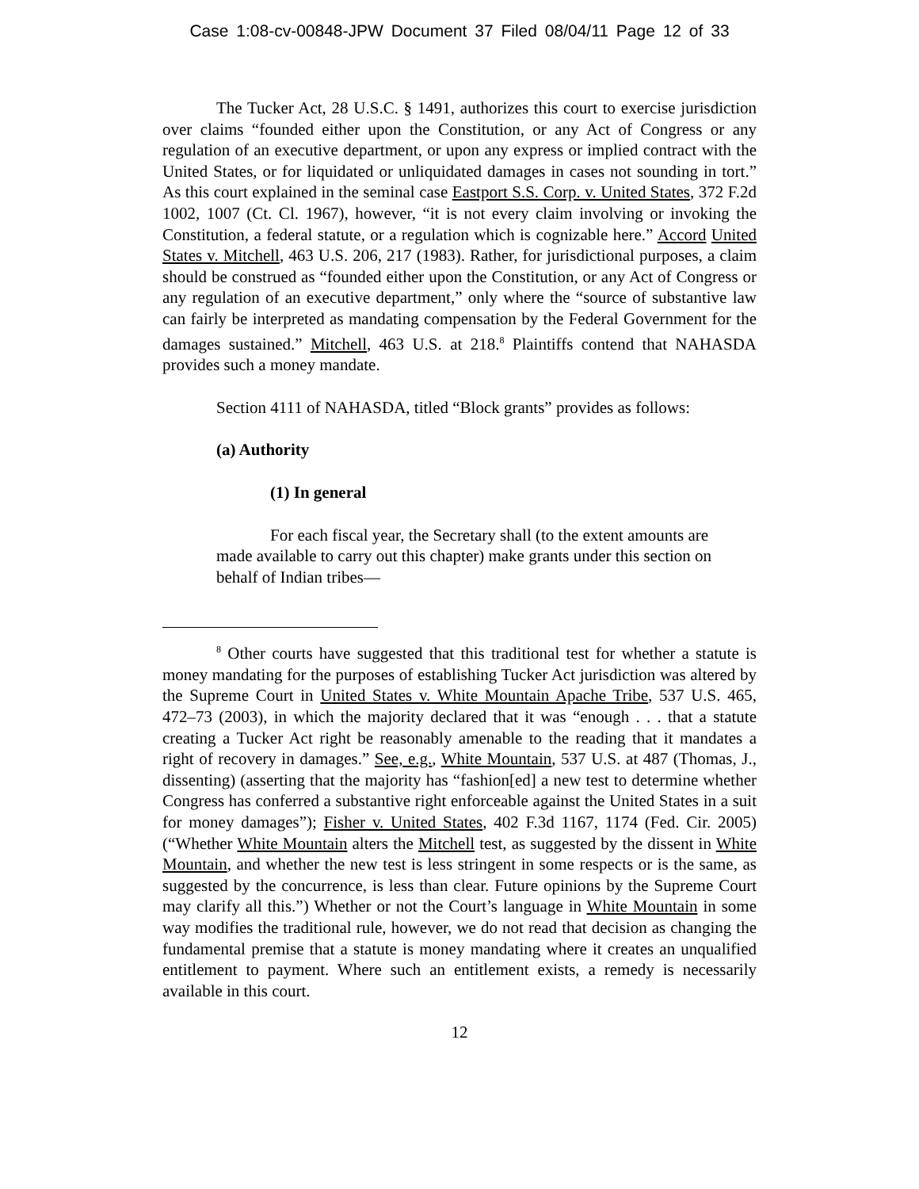Case 1:08-cv-00848-JPW Document 37 Filed 08/04/11 Page 12 of 33
The Tucker Act, 28 U.S.C. § 1491, authorizes this court to exercise jurisdiction over claims “founded either upon the Constitution, or any Act of Congress or any regulation of an executive department, or upon any express or implied contract with the United States, or for liquidated or unliquidated damages in cases not sounding in tort.” As this court explained in the seminal case Eastport S.S. Corp. v. United States, 372 F.2d 1002, 1007 (Ct. Cl. 1967), however, “it is not every claim involving or invoking the Constitution, a federal statute, or a regulation which is cognizable here.” Accord United States v. Mitchell, 463 U.S. 206, 217 (1983). Rather, for jurisdictional purposes, a claim should be construed as “founded either upon the Constitution, or any Act of Congress or any regulation of an executive department,” only where the “source of substantive law can fairly be interpreted as mandating compensation by the Federal Government for the damages sustained.” Mitchell, 463 U.S. at 218.<sup>8</sup> Plaintiffs contend that NAHASDA provides such a money mandate.
Section 4111 of NAHASDA, titled “Block grants” provides as follows:
(a) Authority
(1) In general
For each fiscal year, the Secretary shall (to the extent amounts are made available to carry out this chapter) make grants under this section on behalf of Indian tribes—
<sup>8</sup> Other courts have suggested that this traditional test for whether a statute is money mandating for the purposes of establishing Tucker Act jurisdiction was altered by the Supreme Court in United States v. White Mountain Apache Tribe, 537 U.S. 465, 472–73 (2003), in which the majority declared that it was “enough . . . that a statute creating a Tucker Act right be reasonably amenable to the reading that it mandates a right of recovery in damages.” See, e.g., White Mountain, 537 U.S. at 487 (Thomas, J., dissenting) (asserting that the majority has “fashion[ed] a new test to determine whether Congress has conferred a substantive right enforceable against the United States in a suit for money damages”); Fisher v. United States, 402 F.3d 1167, 1174 (Fed. Cir. 2005) (“Whether White Mountain alters the Mitchell test, as suggested by the dissent in White Mountain, and whether the new test is less stringent in some respects or is the same, as suggested by the concurrence, is less than clear. Future opinions by the Supreme Court may clarify all this.”) Whether or not the Court’s language in White Mountain in some way modifies the traditional rule, however, we do not read that decision as changing the fundamental premise that a statute is money mandating where it creates an unqualified entitlement to payment. Where such an entitlement exists, a remedy is necessarily available in this court.
12